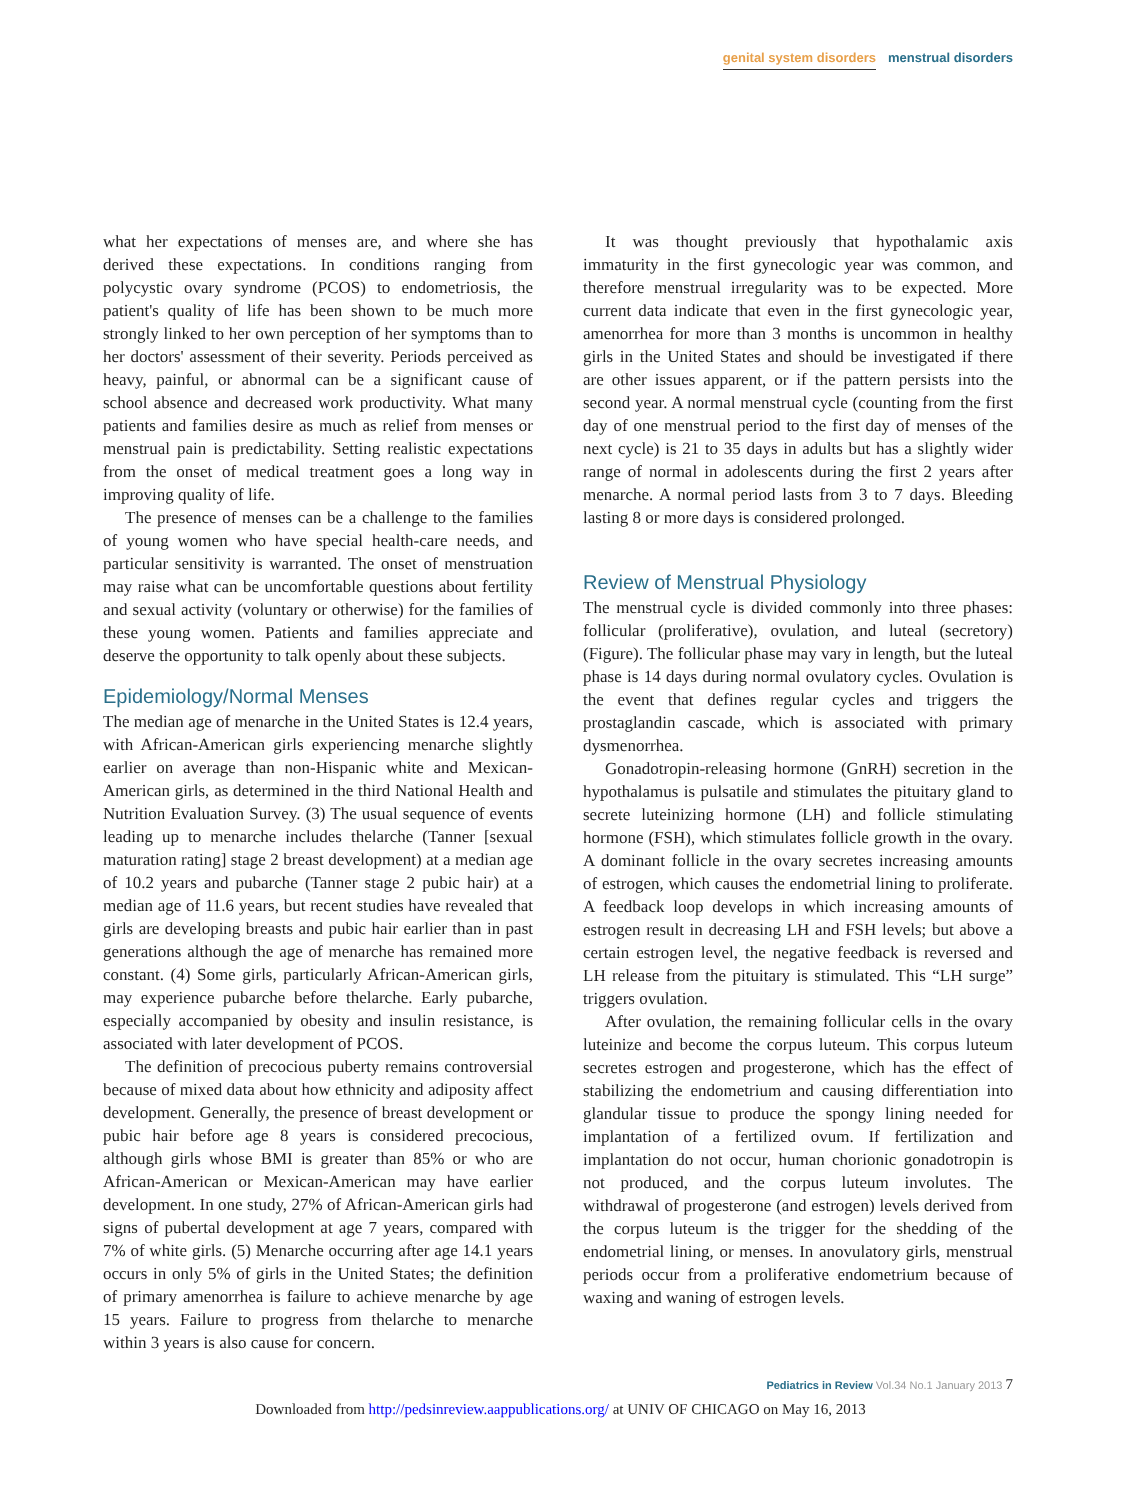genital system disorders menstrual disorders
what her expectations of menses are, and where she has derived these expectations. In conditions ranging from polycystic ovary syndrome (PCOS) to endometriosis, the patient's quality of life has been shown to be much more strongly linked to her own perception of her symptoms than to her doctors' assessment of their severity. Periods perceived as heavy, painful, or abnormal can be a significant cause of school absence and decreased work productivity. What many patients and families desire as much as relief from menses or menstrual pain is predictability. Setting realistic expectations from the onset of medical treatment goes a long way in improving quality of life.
The presence of menses can be a challenge to the families of young women who have special health-care needs, and particular sensitivity is warranted. The onset of menstruation may raise what can be uncomfortable questions about fertility and sexual activity (voluntary or otherwise) for the families of these young women. Patients and families appreciate and deserve the opportunity to talk openly about these subjects.
Epidemiology/Normal Menses
The median age of menarche in the United States is 12.4 years, with African-American girls experiencing menarche slightly earlier on average than non-Hispanic white and Mexican-American girls, as determined in the third National Health and Nutrition Evaluation Survey. (3) The usual sequence of events leading up to menarche includes thelarche (Tanner [sexual maturation rating] stage 2 breast development) at a median age of 10.2 years and pubarche (Tanner stage 2 pubic hair) at a median age of 11.6 years, but recent studies have revealed that girls are developing breasts and pubic hair earlier than in past generations although the age of menarche has remained more constant. (4) Some girls, particularly African-American girls, may experience pubarche before thelarche. Early pubarche, especially accompanied by obesity and insulin resistance, is associated with later development of PCOS.
The definition of precocious puberty remains controversial because of mixed data about how ethnicity and adiposity affect development. Generally, the presence of breast development or pubic hair before age 8 years is considered precocious, although girls whose BMI is greater than 85% or who are African-American or Mexican-American may have earlier development. In one study, 27% of African-American girls had signs of pubertal development at age 7 years, compared with 7% of white girls. (5) Menarche occurring after age 14.1 years occurs in only 5% of girls in the United States; the definition of primary amenorrhea is failure to achieve menarche by age 15 years. Failure to progress from thelarche to menarche within 3 years is also cause for concern.
It was thought previously that hypothalamic axis immaturity in the first gynecologic year was common, and therefore menstrual irregularity was to be expected. More current data indicate that even in the first gynecologic year, amenorrhea for more than 3 months is uncommon in healthy girls in the United States and should be investigated if there are other issues apparent, or if the pattern persists into the second year. A normal menstrual cycle (counting from the first day of one menstrual period to the first day of menses of the next cycle) is 21 to 35 days in adults but has a slightly wider range of normal in adolescents during the first 2 years after menarche. A normal period lasts from 3 to 7 days. Bleeding lasting 8 or more days is considered prolonged.
Review of Menstrual Physiology
The menstrual cycle is divided commonly into three phases: follicular (proliferative), ovulation, and luteal (secretory) (Figure). The follicular phase may vary in length, but the luteal phase is 14 days during normal ovulatory cycles. Ovulation is the event that defines regular cycles and triggers the prostaglandin cascade, which is associated with primary dysmenorrhea.
Gonadotropin-releasing hormone (GnRH) secretion in the hypothalamus is pulsatile and stimulates the pituitary gland to secrete luteinizing hormone (LH) and follicle stimulating hormone (FSH), which stimulates follicle growth in the ovary. A dominant follicle in the ovary secretes increasing amounts of estrogen, which causes the endometrial lining to proliferate. A feedback loop develops in which increasing amounts of estrogen result in decreasing LH and FSH levels; but above a certain estrogen level, the negative feedback is reversed and LH release from the pituitary is stimulated. This “LH surge” triggers ovulation.
After ovulation, the remaining follicular cells in the ovary luteinize and become the corpus luteum. This corpus luteum secretes estrogen and progesterone, which has the effect of stabilizing the endometrium and causing differentiation into glandular tissue to produce the spongy lining needed for implantation of a fertilized ovum. If fertilization and implantation do not occur, human chorionic gonadotropin is not produced, and the corpus luteum involutes. The withdrawal of progesterone (and estrogen) levels derived from the corpus luteum is the trigger for the shedding of the endometrial lining, or menses. In anovulatory girls, menstrual periods occur from a proliferative endometrium because of waxing and waning of estrogen levels.
Pediatrics in Review Vol.34 No.1 January 2013 7
Downloaded from http://pedsinreview.aappublications.org/ at UNIV OF CHICAGO on May 16, 2013